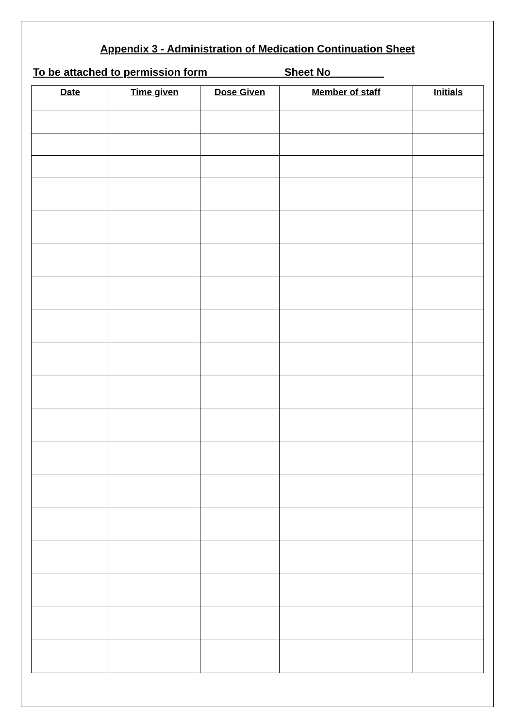Appendix 3 - Administration of Medication Continuation Sheet
To be attached to permission form Sheet No_________
| Date | Time given | Dose Given | Member of staff | Initials |
| --- | --- | --- | --- | --- |